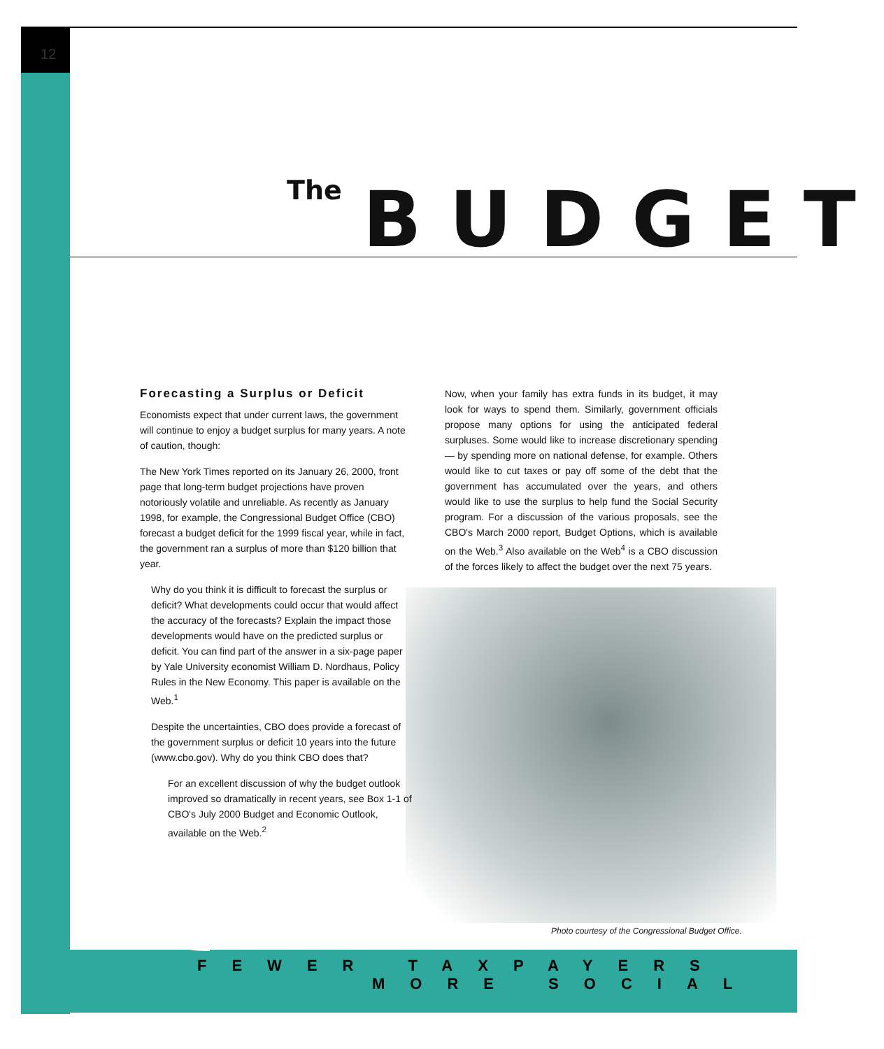12
The BUDGET
Forecasting a Surplus or Deficit
Economists expect that under current laws, the government will continue to enjoy a budget surplus for many years. A note of caution, though:
The New York Times reported on its January 26, 2000, front page that long-term budget projections have proven notoriously volatile and unreliable. As recently as January 1998, for example, the Congressional Budget Office (CBO) forecast a budget deficit for the 1999 fiscal year, while in fact, the government ran a surplus of more than $120 billion that year.
Why do you think it is difficult to forecast the surplus or deficit? What developments could occur that would affect the accuracy of the forecasts? Explain the impact those developments would have on the predicted surplus or deficit. You can find part of the answer in a six-page paper by Yale University economist William D. Nordhaus, Policy Rules in the New Economy. This paper is available on the Web.<sup>1</sup>
Despite the uncertainties, CBO does provide a forecast of the government surplus or deficit 10 years into the future (www.cbo.gov). Why do you think CBO does that?
For an excellent discussion of why the budget outlook improved so dramatically in recent years, see Box 1-1 of CBO's July 2000 Budget and Economic Outlook, available on the Web.<sup>2</sup>
Now, when your family has extra funds in its budget, it may look for ways to spend them. Similarly, government officials propose many options for using the anticipated federal surpluses. Some would like to increase discretionary spending — by spending more on national defense, for example. Others would like to cut taxes or pay off some of the debt that the government has accumulated over the years, and others would like to use the surplus to help fund the Social Security program. For a discussion of the various proposals, see the CBO's March 2000 report, Budget Options, which is available on the Web.<sup>3</sup> Also available on the Web<sup>4</sup> is a CBO discussion of the forces likely to affect the budget over the next 75 years.
Photo courtesy of the Congressional Budget Office.
FEWER TAXPAYERS
MORE SOCIAL